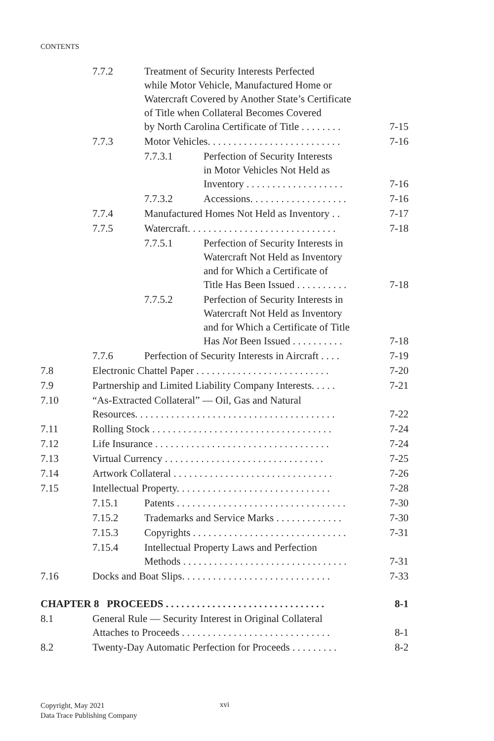CONTENTS
7.7.2 Treatment of Security Interests Perfected
while Motor Vehicle, Manufactured Home or
Watercraft Covered by Another State’s Certificate
of Title when Collateral Becomes Covered
by North Carolina Certificate of Title . . . . . . . . 7-15
7.7.3 Motor Vehicles. . . . . . . . . . . . . . . . . . . . . . . . . . 7-16
7.7.3.1 Perfection of Security Interests
in Motor Vehicles Not Held as
Inventory . . . . . . . . . . . . . . . . . . . 7-16
7.7.3.2 Accessions. . . . . . . . . . . . . . . . . . . 7-16
7.7.4 Manufactured Homes Not Held as Inventory . . 7-17
7.7.5 Watercraft. . . . . . . . . . . . . . . . . . . . . . . . . . . . . 7-18
7.7.5.1 Perfection of Security Interests in
Watercraft Not Held as Inventory
and for Which a Certificate of
Title Has Been Issued . . . . . . . . . . 7-18
7.7.5.2 Perfection of Security Interests in
Watercraft Not Held as Inventory
and for Which a Certificate of Title
Has Not Been Issued . . . . . . . . . . 7-18
7.7.6 Perfection of Security Interests in Aircraft . . . . 7-19
7.8 Electronic Chattel Paper . . . . . . . . . . . . . . . . . . . . . . . . . . 7-20
7.9 Partnership and Limited Liability Company Interests. . . . . 7-21
7.10 “As-Extracted Collateral” — Oil, Gas and Natural
Resources. . . . . . . . . . . . . . . . . . . . . . . . . . . . . . . . . . . . . . . 7-22
7.11 Rolling Stock . . . . . . . . . . . . . . . . . . . . . . . . . . . . . . . . . . . 7-24
7.12 Life Insurance . . . . . . . . . . . . . . . . . . . . . . . . . . . . . . . . . . 7-24
7.13 Virtual Currency . . . . . . . . . . . . . . . . . . . . . . . . . . . . . . . 7-25
7.14 Artwork Collateral . . . . . . . . . . . . . . . . . . . . . . . . . . . . . . . 7-26
7.15 Intellectual Property. . . . . . . . . . . . . . . . . . . . . . . . . . . . . . 7-28
7.15.1 Patents . . . . . . . . . . . . . . . . . . . . . . . . . . . . . . . . . 7-30
7.15.2 Trademarks and Service Marks . . . . . . . . . . . . . 7-30
7.15.3 Copyrights . . . . . . . . . . . . . . . . . . . . . . . . . . . . . . 7-31
7.15.4 Intellectual Property Laws and Perfection
Methods . . . . . . . . . . . . . . . . . . . . . . . . . . . . . . . . 7-31
7.16 Docks and Boat Slips. . . . . . . . . . . . . . . . . . . . . . . . . . . . . 7-33
CHAPTER 8 PROCEEDS . . . . . . . . . . . . . . . . . . . . . . . . . . . . . . . 8-1
8.1 General Rule — Security Interest in Original Collateral
Attaches to Proceeds . . . . . . . . . . . . . . . . . . . . . . . . . . . . . 8-1
8.2 Twenty-Day Automatic Perfection for Proceeds . . . . . . . . . 8-2
Copyright, May 2021
Data Trace Publishing Company
xvi